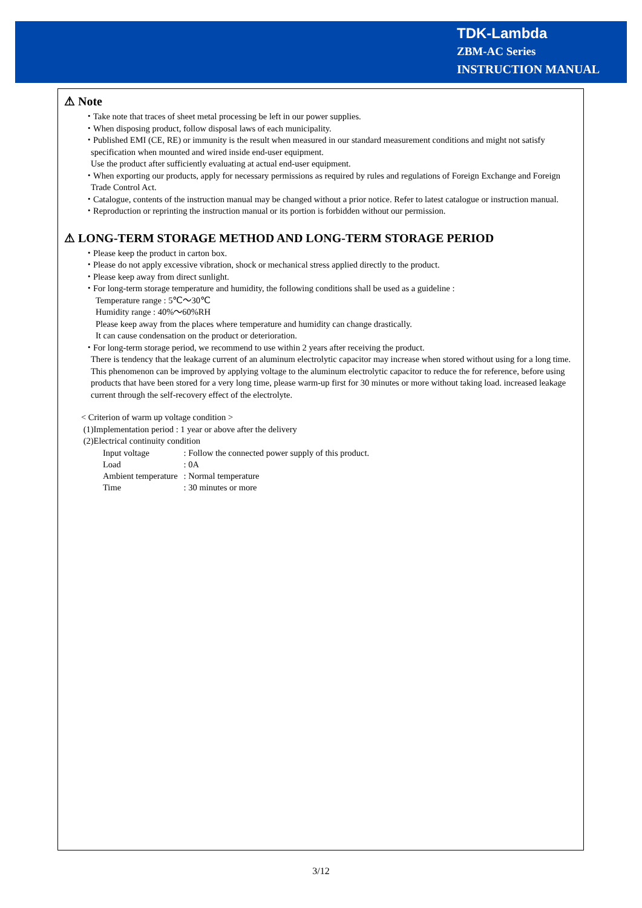TDK-Lambda
ZBM-AC Series
INSTRUCTION MANUAL
⚠ Note
・Take note that traces of sheet metal processing be left in our power supplies.
・When disposing product, follow disposal laws of each municipality.
・Published EMI (CE, RE) or immunity is the result when measured in our standard measurement conditions and might not satisfy specification when mounted and wired inside end-user equipment.
Use the product after sufficiently evaluating at actual end-user equipment.
・When exporting our products, apply for necessary permissions as required by rules and regulations of Foreign Exchange and Foreign Trade Control Act.
・Catalogue, contents of the instruction manual may be changed without a prior notice. Refer to latest catalogue or instruction manual.
・Reproduction or reprinting the instruction manual or its portion is forbidden without our permission.
⚠ LONG-TERM STORAGE METHOD AND LONG-TERM STORAGE PERIOD
・Please keep the product in carton box.
・Please do not apply excessive vibration, shock or mechanical stress applied directly to the product.
・Please keep away from direct sunlight.
・For long-term storage temperature and humidity, the following conditions shall be used as a guideline :
Temperature range : 5℃～30℃
Humidity range : 40%～60%RH
Please keep away from the places where temperature and humidity can change drastically.
It can cause condensation on the product or deterioration.
・For long-term storage period, we recommend to use within 2 years after receiving the product.
There is tendency that the leakage current of an aluminum electrolytic capacitor may increase when stored without using for a long time. This phenomenon can be improved by applying voltage to the aluminum electrolytic capacitor to reduce the for reference, before using products that have been stored for a very long time, please warm-up first for 30 minutes or more without taking load. increased leakage current through the self-recovery effect of the electrolyte.
< Criterion of warm up voltage condition >
(1)Implementation period : 1 year or above after the delivery
(2)Electrical continuity condition
| Input voltage | : Follow the connected power supply of this product. |
| Load | : 0A |
| Ambient temperature | : Normal temperature |
| Time | : 30 minutes or more |
3/12